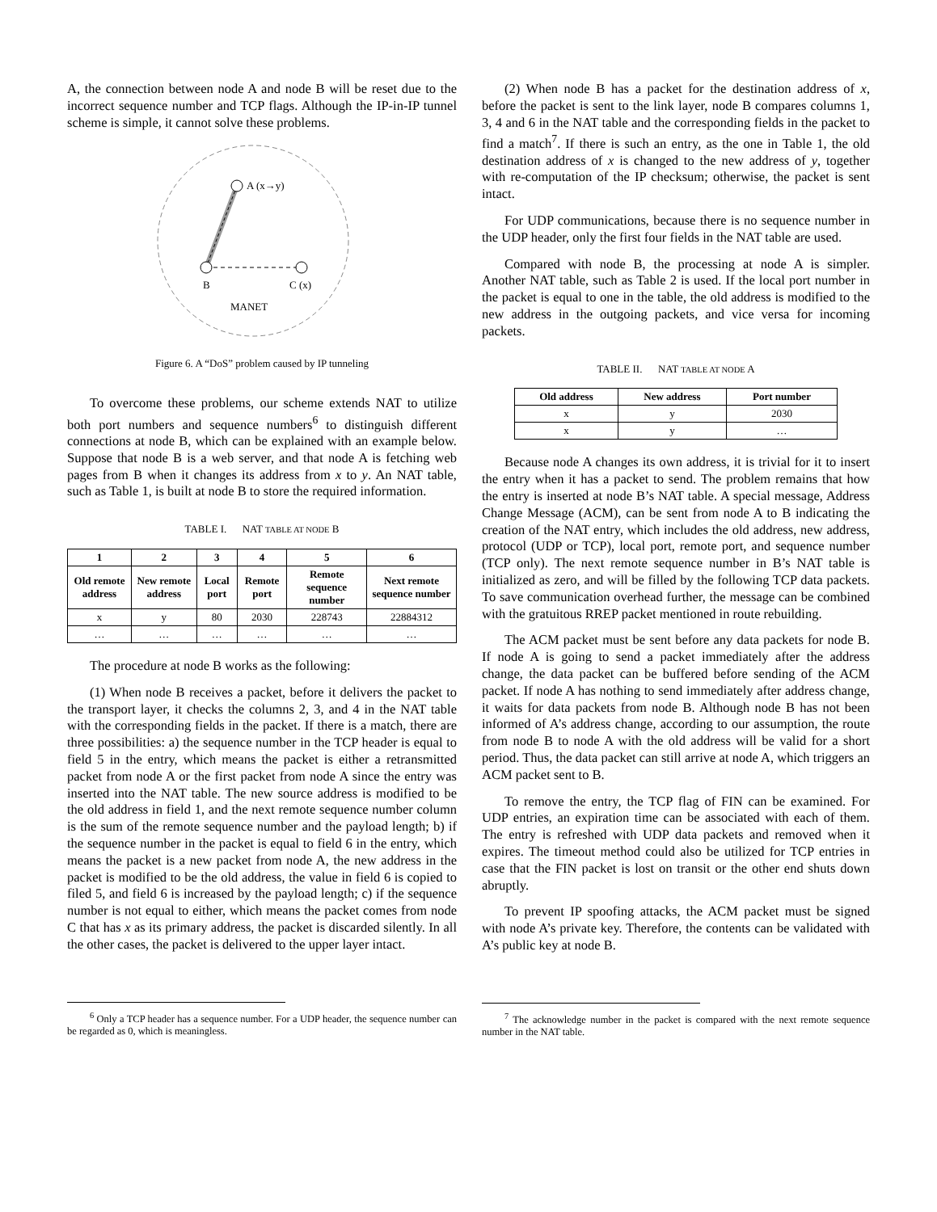A, the connection between node A and node B will be reset due to the incorrect sequence number and TCP flags. Although the IP-in-IP tunnel scheme is simple, it cannot solve these problems.
A (x→y)
B
C (x)
MANET
Figure 6. A “DoS” problem caused by IP tunneling
To overcome these problems, our scheme extends NAT to utilize both port numbers and sequence numbers<sup>6</sup> to distinguish different connections at node B, which can be explained with an example below. Suppose that node B is a web server, and that node A is fetching web pages from B when it changes its address from x to y. An NAT table, such as Table 1, is built at node B to store the required information.
TABLE I. NAT TABLE AT NODE B
| 1 | 2 | 3 | 4 | 5 | 6 |
| --- | --- | --- | --- | --- | --- |
| Old remote address | New remote address | Local port | Remote port | Remote sequence number | Next remote sequence number |
| x | y | 80 | 2030 | 228743 | 22884312 |
| … | … | … | … | … | … |
The procedure at node B works as the following:
(1) When node B receives a packet, before it delivers the packet to the transport layer, it checks the columns 2, 3, and 4 in the NAT table with the corresponding fields in the packet. If there is a match, there are three possibilities: a) the sequence number in the TCP header is equal to field 5 in the entry, which means the packet is either a retransmitted packet from node A or the first packet from node A since the entry was inserted into the NAT table. The new source address is modified to be the old address in field 1, and the next remote sequence number column is the sum of the remote sequence number and the payload length; b) if the sequence number in the packet is equal to field 6 in the entry, which means the packet is a new packet from node A, the new address in the packet is modified to be the old address, the value in field 6 is copied to filed 5, and field 6 is increased by the payload length; c) if the sequence number is not equal to either, which means the packet comes from node C that has x as its primary address, the packet is discarded silently. In all the other cases, the packet is delivered to the upper layer intact.
<sup>6</sup> Only a TCP header has a sequence number. For a UDP header, the sequence number can be regarded as 0, which is meaningless.
(2) When node B has a packet for the destination address of x, before the packet is sent to the link layer, node B compares columns 1, 3, 4 and 6 in the NAT table and the corresponding fields in the packet to find a match<sup>7</sup>. If there is such an entry, as the one in Table 1, the old destination address of x is changed to the new address of y, together with re-computation of the IP checksum; otherwise, the packet is sent intact.
For UDP communications, because there is no sequence number in the UDP header, only the first four fields in the NAT table are used.
Compared with node B, the processing at node A is simpler. Another NAT table, such as Table 2 is used. If the local port number in the packet is equal to one in the table, the old address is modified to the new address in the outgoing packets, and vice versa for incoming packets.
TABLE II. NAT TABLE AT NODE A
| Old address | New address | Port number |
| --- | --- | --- |
| x | y | 2030 |
| x | y | … |
Because node A changes its own address, it is trivial for it to insert the entry when it has a packet to send. The problem remains that how the entry is inserted at node B’s NAT table. A special message, Address Change Message (ACM), can be sent from node A to B indicating the creation of the NAT entry, which includes the old address, new address, protocol (UDP or TCP), local port, remote port, and sequence number (TCP only). The next remote sequence number in B’s NAT table is initialized as zero, and will be filled by the following TCP data packets. To save communication overhead further, the message can be combined with the gratuitous RREP packet mentioned in route rebuilding.
The ACM packet must be sent before any data packets for node B. If node A is going to send a packet immediately after the address change, the data packet can be buffered before sending of the ACM packet. If node A has nothing to send immediately after address change, it waits for data packets from node B. Although node B has not been informed of A’s address change, according to our assumption, the route from node B to node A with the old address will be valid for a short period. Thus, the data packet can still arrive at node A, which triggers an ACM packet sent to B.
To remove the entry, the TCP flag of FIN can be examined. For UDP entries, an expiration time can be associated with each of them. The entry is refreshed with UDP data packets and removed when it expires. The timeout method could also be utilized for TCP entries in case that the FIN packet is lost on transit or the other end shuts down abruptly.
To prevent IP spoofing attacks, the ACM packet must be signed with node A’s private key. Therefore, the contents can be validated with A’s public key at node B.
<sup>7</sup> The acknowledge number in the packet is compared with the next remote sequence number in the NAT table.